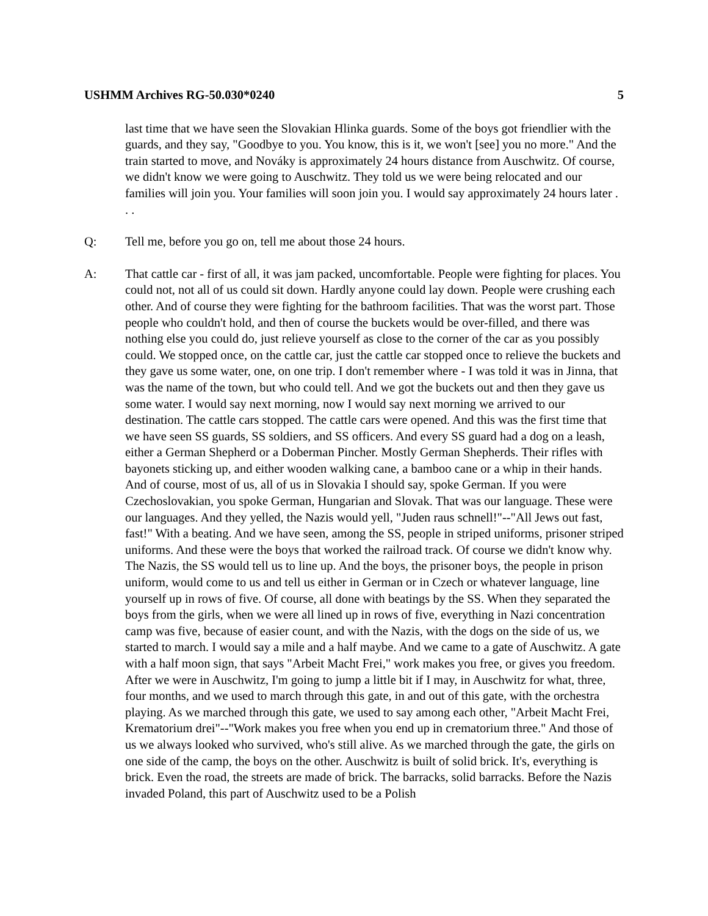USHMM Archives RG-50.030*0240 5
last time that we have seen the Slovakian Hlinka guards. Some of the boys got friendlier with the guards, and they say, "Goodbye to you. You know, this is it, we won't [see] you no more." And the train started to move, and Nováky is approximately 24 hours distance from Auschwitz. Of course, we didn't know we were going to Auschwitz. They told us we were being relocated and our families will join you. Your families will soon join you. I would say approximately 24 hours later . . .
Q: Tell me, before you go on, tell me about those 24 hours.
A: That cattle car - first of all, it was jam packed, uncomfortable. People were fighting for places. You could not, not all of us could sit down. Hardly anyone could lay down. People were crushing each other. And of course they were fighting for the bathroom facilities. That was the worst part. Those people who couldn't hold, and then of course the buckets would be over-filled, and there was nothing else you could do, just relieve yourself as close to the corner of the car as you possibly could. We stopped once, on the cattle car, just the cattle car stopped once to relieve the buckets and they gave us some water, one, on one trip. I don't remember where - I was told it was in Jinna, that was the name of the town, but who could tell. And we got the buckets out and then they gave us some water. I would say next morning, now I would say next morning we arrived to our destination. The cattle cars stopped. The cattle cars were opened. And this was the first time that we have seen SS guards, SS soldiers, and SS officers. And every SS guard had a dog on a leash, either a German Shepherd or a Doberman Pincher. Mostly German Shepherds. Their rifles with bayonets sticking up, and either wooden walking cane, a bamboo cane or a whip in their hands. And of course, most of us, all of us in Slovakia I should say, spoke German. If you were Czechoslovakian, you spoke German, Hungarian and Slovak. That was our language. These were our languages. And they yelled, the Nazis would yell, "Juden raus schnell!"--"All Jews out fast, fast!" With a beating. And we have seen, among the SS, people in striped uniforms, prisoner striped uniforms. And these were the boys that worked the railroad track. Of course we didn't know why. The Nazis, the SS would tell us to line up. And the boys, the prisoner boys, the people in prison uniform, would come to us and tell us either in German or in Czech or whatever language, line yourself up in rows of five. Of course, all done with beatings by the SS. When they separated the boys from the girls, when we were all lined up in rows of five, everything in Nazi concentration camp was five, because of easier count, and with the Nazis, with the dogs on the side of us, we started to march. I would say a mile and a half maybe. And we came to a gate of Auschwitz. A gate with a half moon sign, that says "Arbeit Macht Frei," work makes you free, or gives you freedom. After we were in Auschwitz, I'm going to jump a little bit if I may, in Auschwitz for what, three, four months, and we used to march through this gate, in and out of this gate, with the orchestra playing. As we marched through this gate, we used to say among each other, "Arbeit Macht Frei, Krematorium drei"--"Work makes you free when you end up in crematorium three." And those of us we always looked who survived, who's still alive. As we marched through the gate, the girls on one side of the camp, the boys on the other. Auschwitz is built of solid brick. It's, everything is brick. Even the road, the streets are made of brick. The barracks, solid barracks. Before the Nazis invaded Poland, this part of Auschwitz used to be a Polish